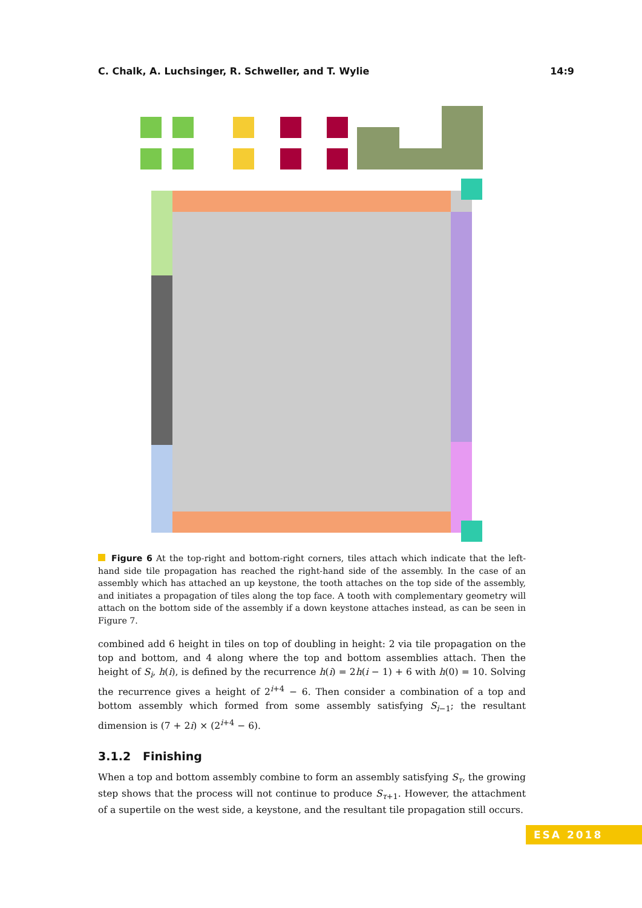C. Chalk, A. Luchsinger, R. Schweller, and T. Wylie 14:9
Figure 6 At the top-right and bottom-right corners, tiles attach which indicate that the left-hand side tile propagation has reached the right-hand side of the assembly. In the case of an assembly which has attached an up keystone, the tooth attaches on the top side of the assembly, and initiates a propagation of tiles along the top face. A tooth with complementary geometry will attach on the bottom side of the assembly if a down keystone attaches instead, as can be seen in Figure 7.
combined add 6 height in tiles on top of doubling in height: 2 via tile propagation on the top and bottom, and 4 along where the top and bottom assemblies attach. Then the height of S<sub>i</sub>, h(i), is defined by the recurrence h(i) = 2h(i − 1) + 6 with h(0) = 10. Solving the recurrence gives a height of 2<sup>i+4</sup> − 6. Then consider a combination of a top and bottom assembly which formed from some assembly satisfying S<sub>i−1</sub>; the resultant dimension is (7 + 2i) × (2<sup>i+4</sup> − 6).
3.1.2 Finishing
When a top and bottom assembly combine to form an assembly satisfying S<sub>τ</sub>, the growing step shows that the process will not continue to produce S<sub>τ+1</sub>. However, the attachment of a supertile on the west side, a keystone, and the resultant tile propagation still occurs.
ESA 2018